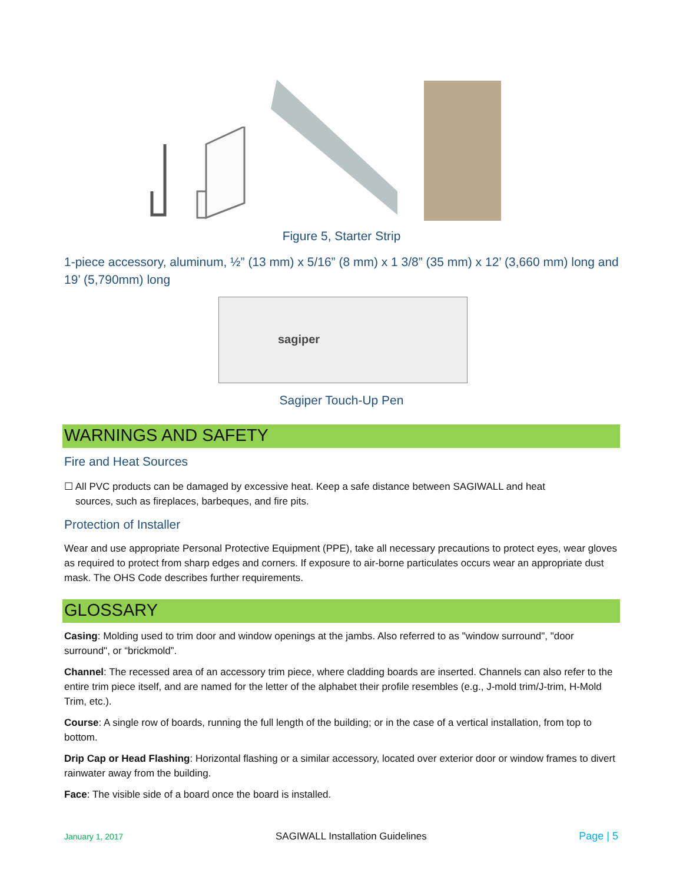Figure 5, Starter Strip
1-piece accessory, aluminum, ½” (13 mm) x 5/16” (8 mm) x 1 3/8” (35 mm) x 12’ (3,660 mm) long and 19’ (5,790mm) long
sagiper
Sagiper Touch-Up Pen
WARNINGS AND SAFETY
Fire and Heat Sources
☐ All PVC products can be damaged by excessive heat. Keep a safe distance between SAGIWALL and heat
sources, such as fireplaces, barbeques, and fire pits.
Protection of Installer
Wear and use appropriate Personal Protective Equipment (PPE), take all necessary precautions to protect eyes, wear gloves as required to protect from sharp edges and corners. If exposure to air-borne particulates occurs wear an appropriate dust mask. The OHS Code describes further requirements.
GLOSSARY
Casing: Molding used to trim door and window openings at the jambs. Also referred to as "window surround", "door surround", or “brickmold”.
Channel: The recessed area of an accessory trim piece, where cladding boards are inserted. Channels can also refer to the entire trim piece itself, and are named for the letter of the alphabet their profile resembles (e.g., J-mold trim/J-trim, H-Mold Trim, etc.).
Course: A single row of boards, running the full length of the building; or in the case of a vertical installation, from top to bottom.
Drip Cap or Head Flashing: Horizontal flashing or a similar accessory, located over exterior door or window frames to divert rainwater away from the building.
Face: The visible side of a board once the board is installed.
January 1, 2017 SAGIWALL Installation Guidelines Page | 5